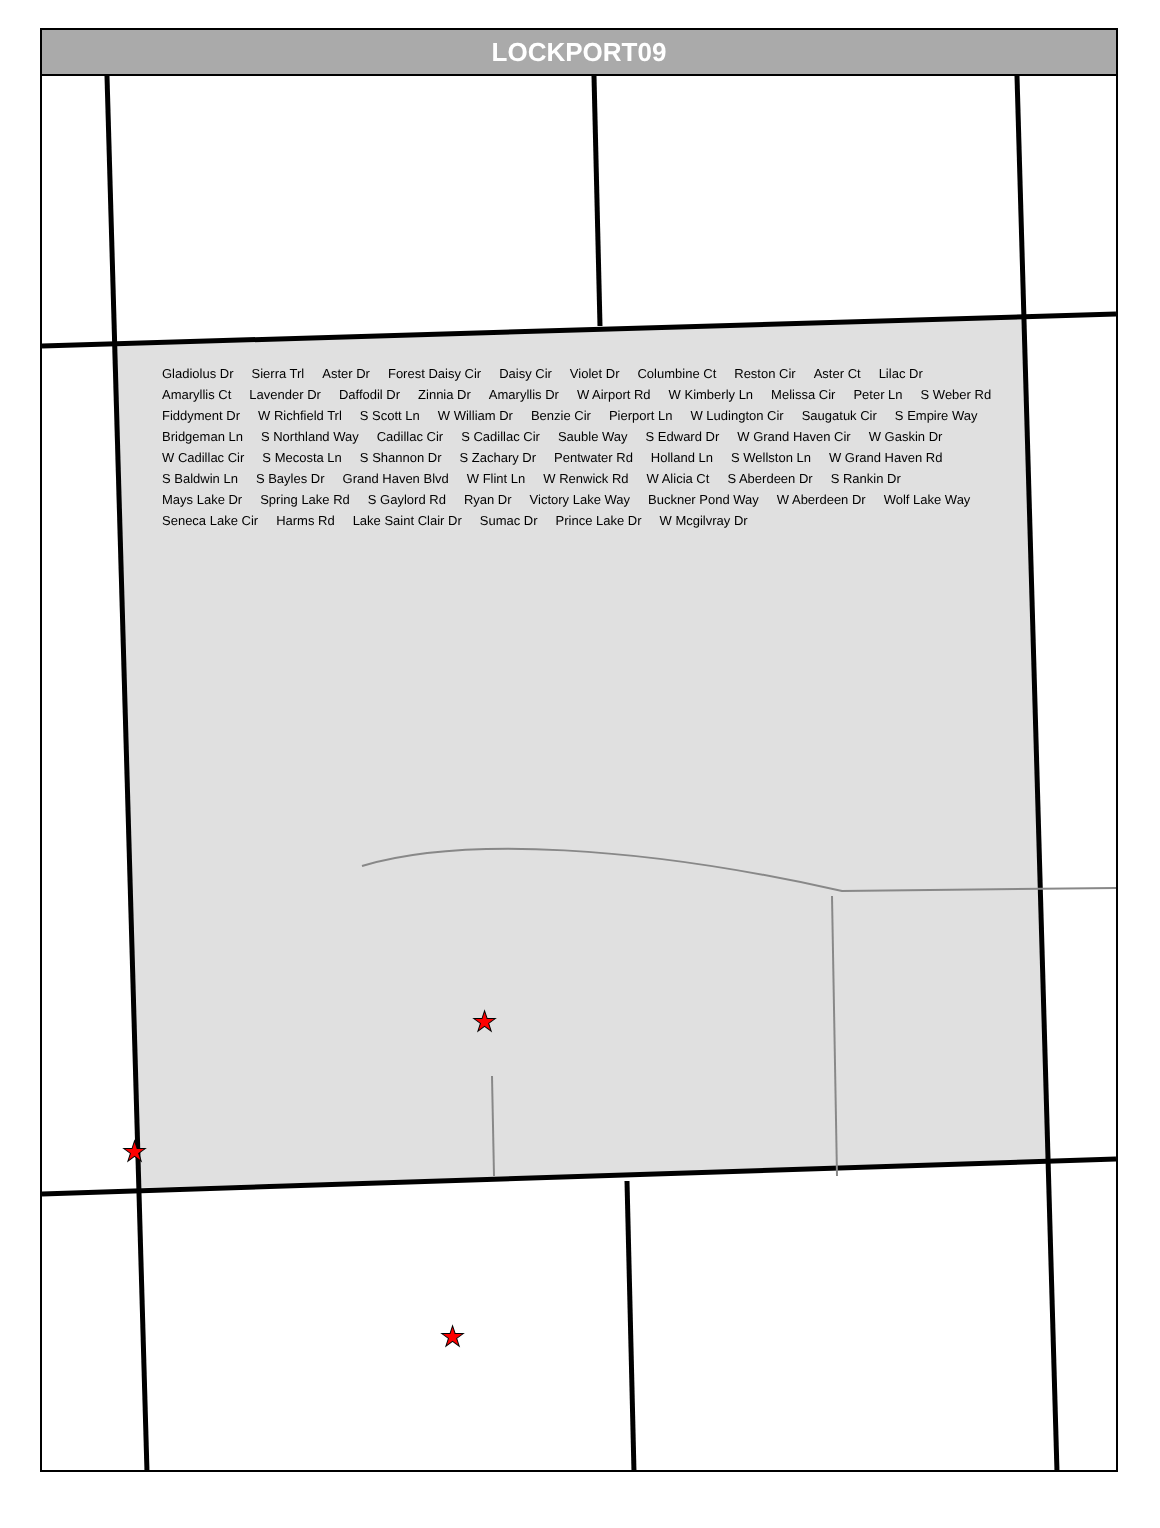LOCKPORT09
★
★
★
Gladiolus Dr Sierra Trl Aster Dr Forest Daisy Cir Daisy Cir Violet Dr Columbine Ct Reston Cir Aster Ct Lilac Dr Amaryllis Ct Lavender Dr Daffodil Dr Zinnia Dr Amaryllis Dr W Airport Rd W Kimberly Ln Melissa Cir Peter Ln S Weber Rd Fiddyment Dr W Richfield Trl S Scott Ln W William Dr Benzie Cir Pierport Ln W Ludington Cir Saugatuk Cir S Empire Way Bridgeman Ln S Northland Way Cadillac Cir S Cadillac Cir Sauble Way S Edward Dr W Grand Haven Cir W Gaskin Dr W Cadillac Cir S Mecosta Ln S Shannon Dr S Zachary Dr Pentwater Rd Holland Ln S Wellston Ln W Grand Haven Rd S Baldwin Ln S Bayles Dr Grand Haven Blvd W Flint Ln W Renwick Rd W Alicia Ct S Aberdeen Dr S Rankin Dr Mays Lake Dr Spring Lake Rd S Gaylord Rd Ryan Dr Victory Lake Way Buckner Pond Way W Aberdeen Dr Wolf Lake Way Seneca Lake Cir Harms Rd Lake Saint Clair Dr Sumac Dr Prince Lake Dr W Mcgilvray Dr